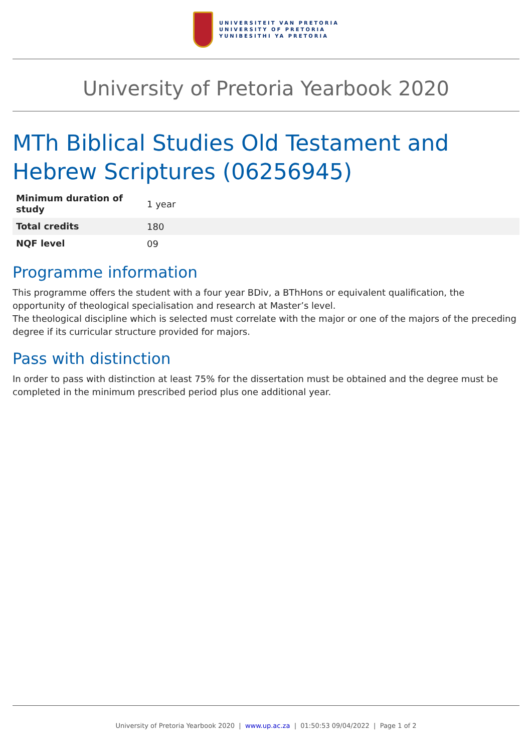UNIVERSITEIT VAN PRETORIA
UNIVERSITY OF PRETORIA
YUNIBESITHI YA PRETORIA
University of Pretoria Yearbook 2020
MTh Biblical Studies Old Testament and Hebrew Scriptures (06256945)
| Minimum duration of study | 1 year |
| Total credits | 180 |
| NQF level | 09 |
Programme information
This programme offers the student with a four year BDiv, a BThHons or equivalent qualification, the opportunity of theological specialisation and research at Master’s level.
The theological discipline which is selected must correlate with the major or one of the majors of the preceding degree if its curricular structure provided for majors.
Pass with distinction
In order to pass with distinction at least 75% for the dissertation must be obtained and the degree must be completed in the minimum prescribed period plus one additional year.
University of Pretoria Yearbook 2020 | www.up.ac.za | 01:50:53 09/04/2022 | Page 1 of 2